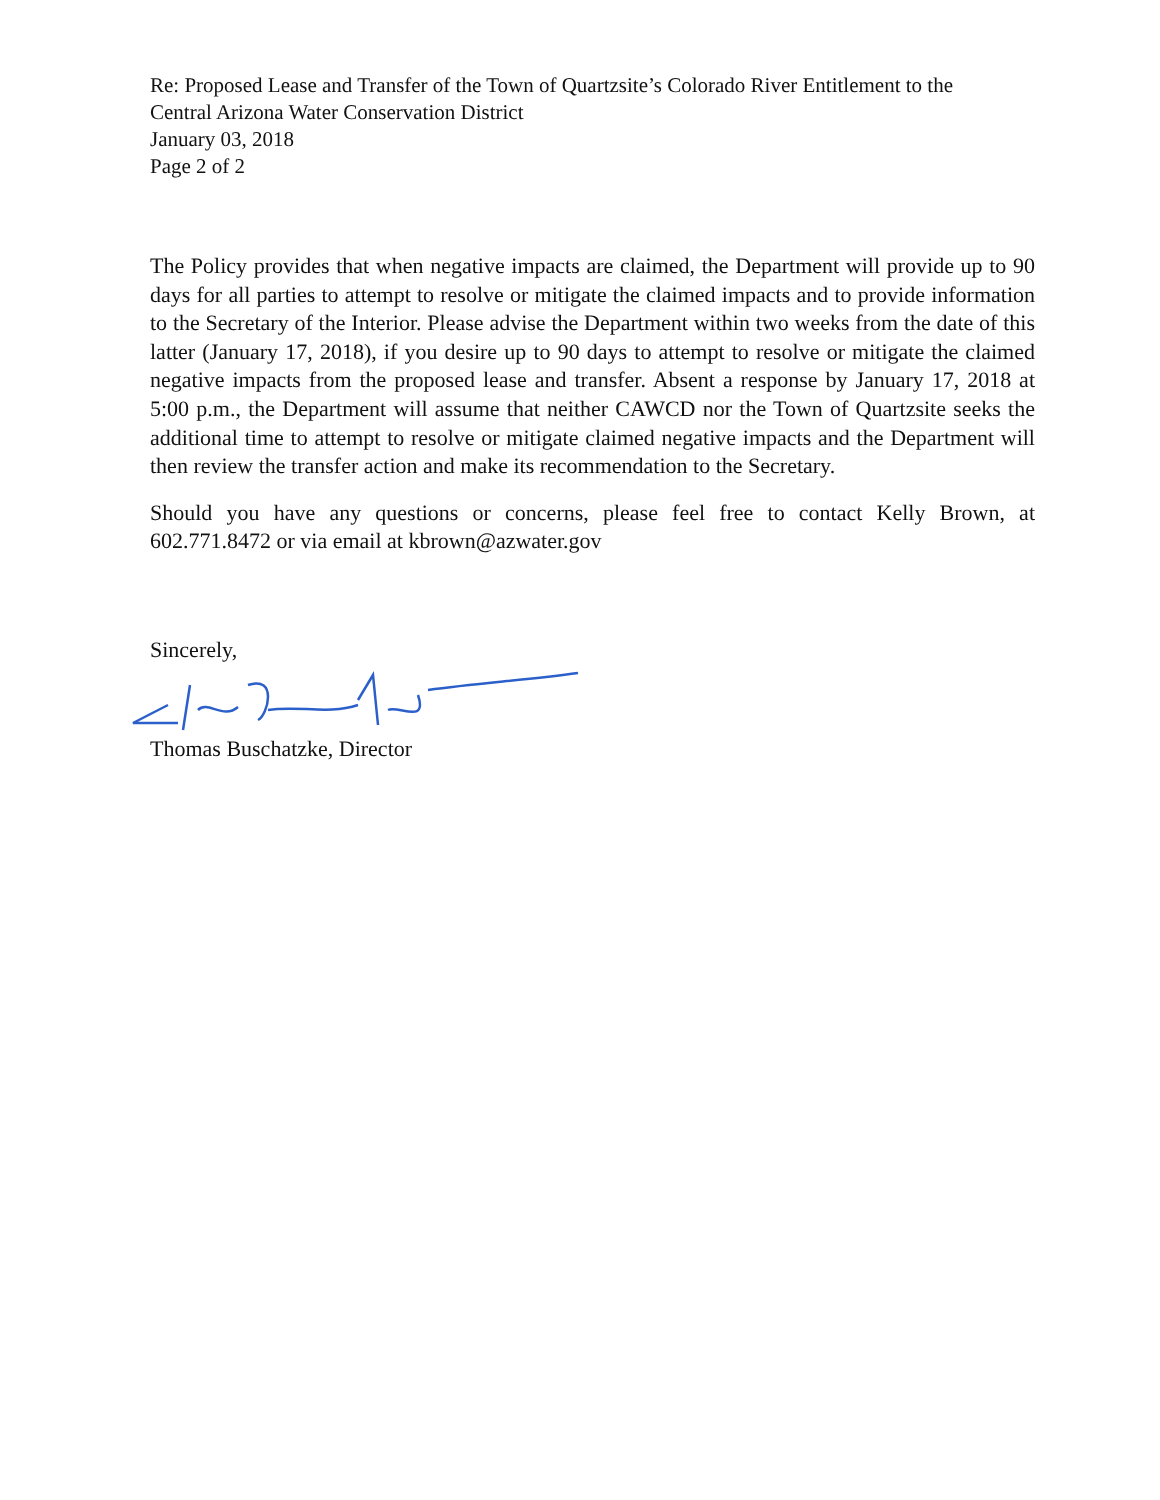Re: Proposed Lease and Transfer of the Town of Quartzsite’s Colorado River Entitlement to the
Central Arizona Water Conservation District
January 03, 2018
Page 2 of 2
The Policy provides that when negative impacts are claimed, the Department will provide up to 90 days for all parties to attempt to resolve or mitigate the claimed impacts and to provide information to the Secretary of the Interior. Please advise the Department within two weeks from the date of this latter (January 17, 2018), if you desire up to 90 days to attempt to resolve or mitigate the claimed negative impacts from the proposed lease and transfer. Absent a response by January 17, 2018 at 5:00 p.m., the Department will assume that neither CAWCD nor the Town of Quartzsite seeks the additional time to attempt to resolve or mitigate claimed negative impacts and the Department will then review the transfer action and make its recommendation to the Secretary.
Should you have any questions or concerns, please feel free to contact Kelly Brown, at 602.771.8472 or via email at kbrown@azwater.gov
Sincerely,
Thomas Buschatzke, Director